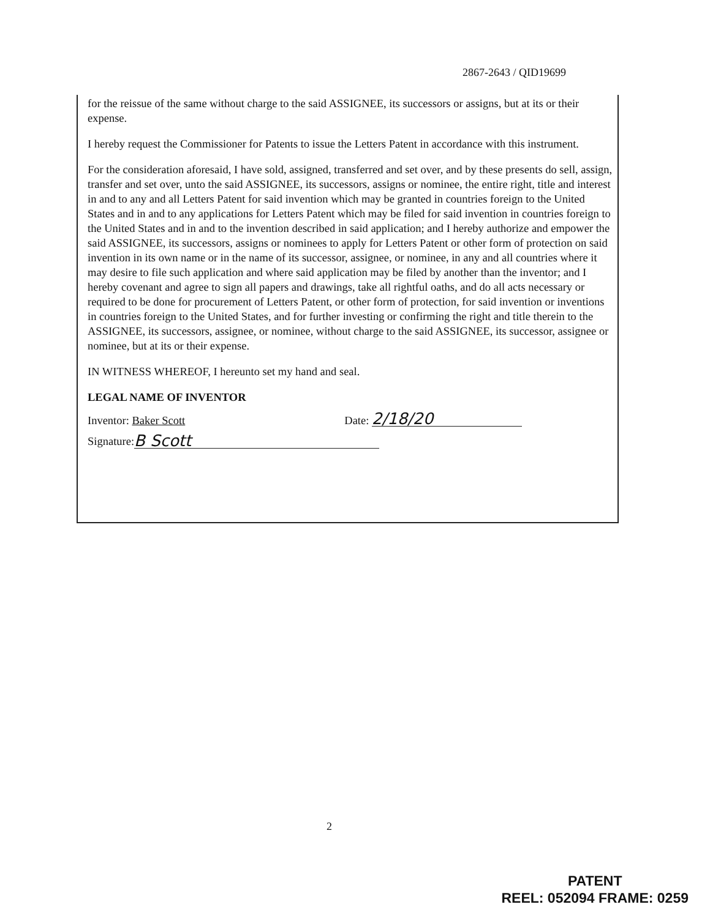2867-2643 / QID19699
for the reissue of the same without charge to the said ASSIGNEE, its successors or assigns, but at its or their expense.
I hereby request the Commissioner for Patents to issue the Letters Patent in accordance with this instrument.
For the consideration aforesaid, I have sold, assigned, transferred and set over, and by these presents do sell, assign, transfer and set over, unto the said ASSIGNEE, its successors, assigns or nominee, the entire right, title and interest in and to any and all Letters Patent for said invention which may be granted in countries foreign to the United States and in and to any applications for Letters Patent which may be filed for said invention in countries foreign to the United States and in and to the invention described in said application; and I hereby authorize and empower the said ASSIGNEE, its successors, assigns or nominees to apply for Letters Patent or other form of protection on said invention in its own name or in the name of its successor, assignee, or nominee, in any and all countries where it may desire to file such application and where said application may be filed by another than the inventor; and I hereby covenant and agree to sign all papers and drawings, take all rightful oaths, and do all acts necessary or required to be done for procurement of Letters Patent, or other form of protection, for said invention or inventions in countries foreign to the United States, and for further investing or confirming the right and title therein to the ASSIGNEE, its successors, assignee, or nominee, without charge to the said ASSIGNEE, its successor, assignee or nominee, but at its or their expense.
IN WITNESS WHEREOF, I hereunto set my hand and seal.
LEGAL NAME OF INVENTOR
Inventor: Baker Scott Date: 2/18/20
Signature: B Scott
2
PATENT
REEL: 052094 FRAME: 0259